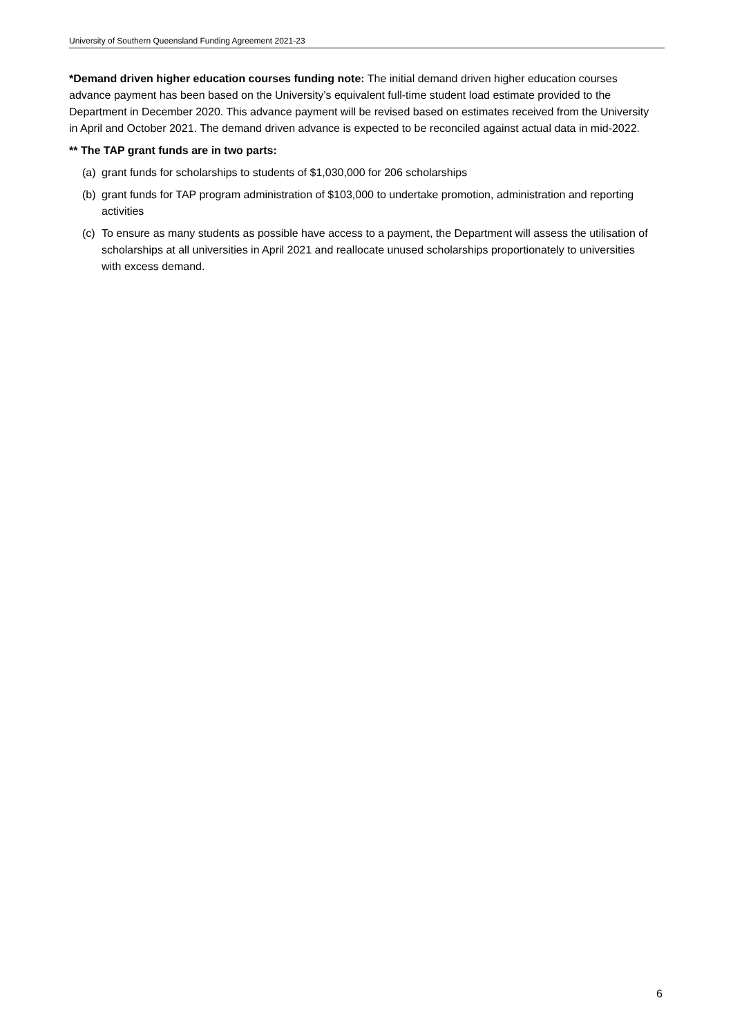University of Southern Queensland Funding Agreement 2021-23
*Demand driven higher education courses funding note: The initial demand driven higher education courses advance payment has been based on the University’s equivalent full-time student load estimate provided to the Department in December 2020. This advance payment will be revised based on estimates received from the University in April and October 2021. The demand driven advance is expected to be reconciled against actual data in mid-2022.
** The TAP grant funds are in two parts:
(a) grant funds for scholarships to students of $1,030,000 for 206 scholarships
(b) grant funds for TAP program administration of $103,000 to undertake promotion, administration and reporting activities
(c) To ensure as many students as possible have access to a payment, the Department will assess the utilisation of scholarships at all universities in April 2021 and reallocate unused scholarships proportionately to universities with excess demand.
6